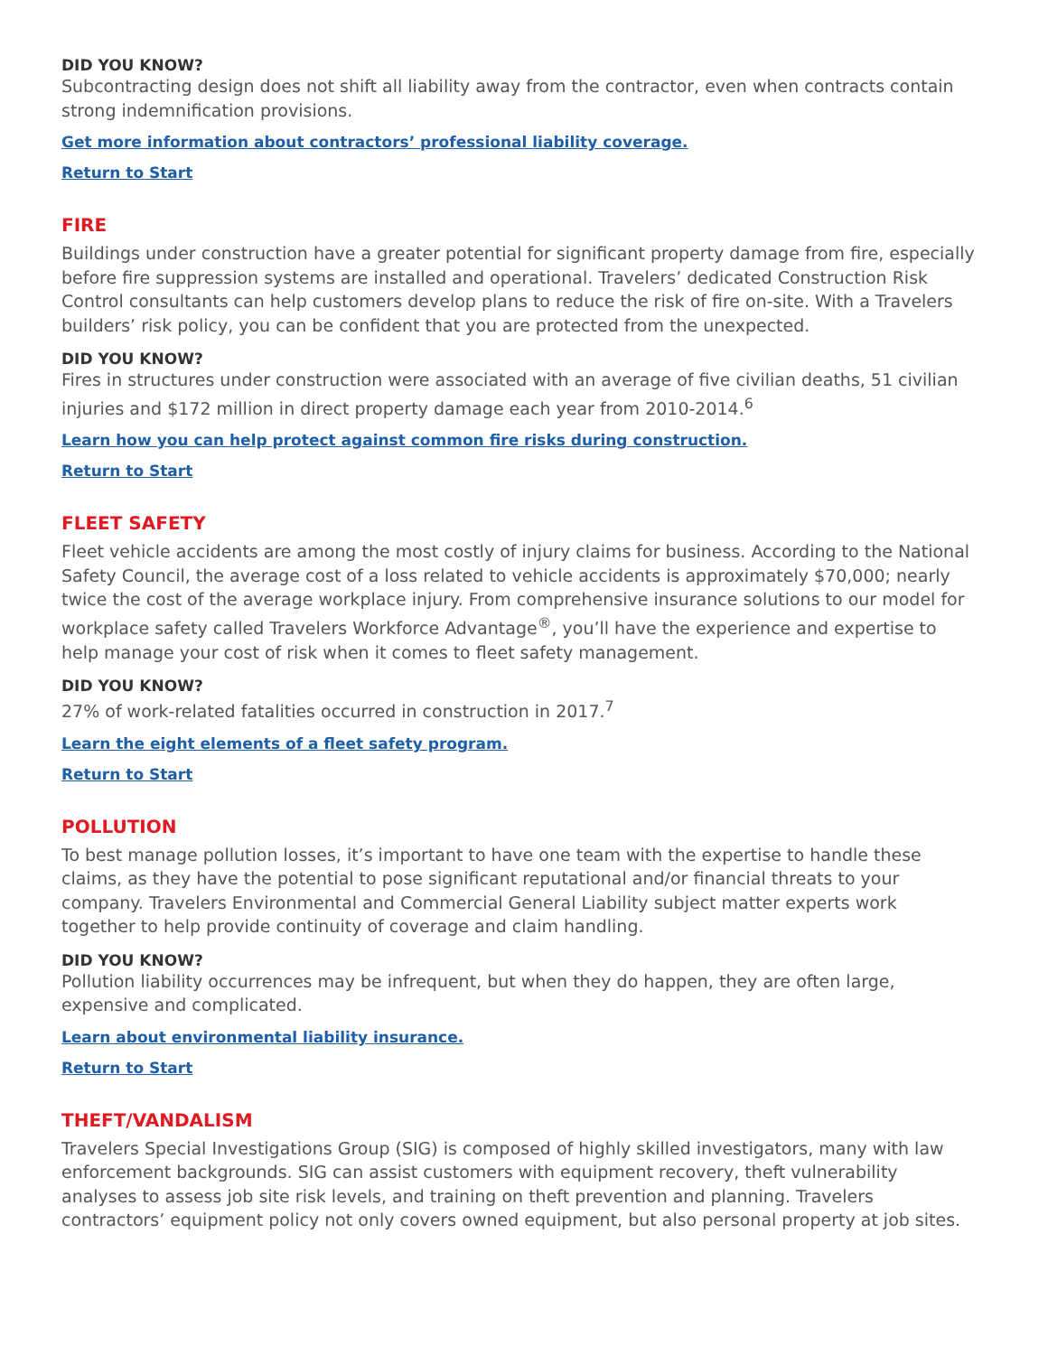DID YOU KNOW?
Subcontracting design does not shift all liability away from the contractor, even when contracts contain strong indemnification provisions.
Get more information about contractors’ professional liability coverage.
Return to Start
FIRE
Buildings under construction have a greater potential for significant property damage from fire, especially before fire suppression systems are installed and operational. Travelers’ dedicated Construction Risk Control consultants can help customers develop plans to reduce the risk of fire on-site. With a Travelers builders’ risk policy, you can be confident that you are protected from the unexpected.
DID YOU KNOW?
Fires in structures under construction were associated with an average of five civilian deaths, 51 civilian injuries and $172 million in direct property damage each year from 2010-2014.<sup>6</sup>
Learn how you can help protect against common fire risks during construction.
Return to Start
FLEET SAFETY
Fleet vehicle accidents are among the most costly of injury claims for business. According to the National Safety Council, the average cost of a loss related to vehicle accidents is approximately $70,000; nearly twice the cost of the average workplace injury. From comprehensive insurance solutions to our model for workplace safety called Travelers Workforce Advantage<sup>®</sup>, you’ll have the experience and expertise to help manage your cost of risk when it comes to fleet safety management.
DID YOU KNOW?
27% of work-related fatalities occurred in construction in 2017.<sup>7</sup>
Learn the eight elements of a fleet safety program.
Return to Start
POLLUTION
To best manage pollution losses, it’s important to have one team with the expertise to handle these claims, as they have the potential to pose significant reputational and/or financial threats to your company. Travelers Environmental and Commercial General Liability subject matter experts work together to help provide continuity of coverage and claim handling.
DID YOU KNOW?
Pollution liability occurrences may be infrequent, but when they do happen, they are often large, expensive and complicated.
Learn about environmental liability insurance.
Return to Start
THEFT/VANDALISM
Travelers Special Investigations Group (SIG) is composed of highly skilled investigators, many with law enforcement backgrounds. SIG can assist customers with equipment recovery, theft vulnerability analyses to assess job site risk levels, and training on theft prevention and planning. Travelers contractors’ equipment policy not only covers owned equipment, but also personal property at job sites.